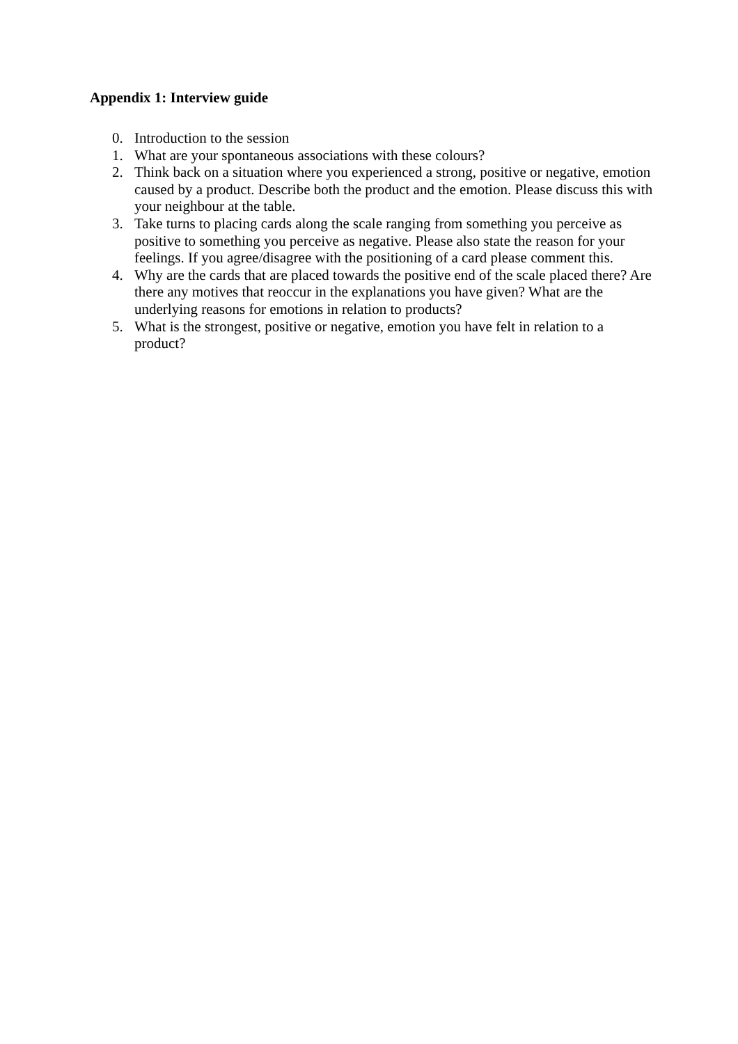Appendix 1: Interview guide
0. Introduction to the session
1. What are your spontaneous associations with these colours?
2. Think back on a situation where you experienced a strong, positive or negative, emotion caused by a product. Describe both the product and the emotion. Please discuss this with your neighbour at the table.
3. Take turns to placing cards along the scale ranging from something you perceive as positive to something you perceive as negative. Please also state the reason for your feelings. If you agree/disagree with the positioning of a card please comment this.
4. Why are the cards that are placed towards the positive end of the scale placed there? Are there any motives that reoccur in the explanations you have given? What are the underlying reasons for emotions in relation to products?
5. What is the strongest, positive or negative, emotion you have felt in relation to a product?